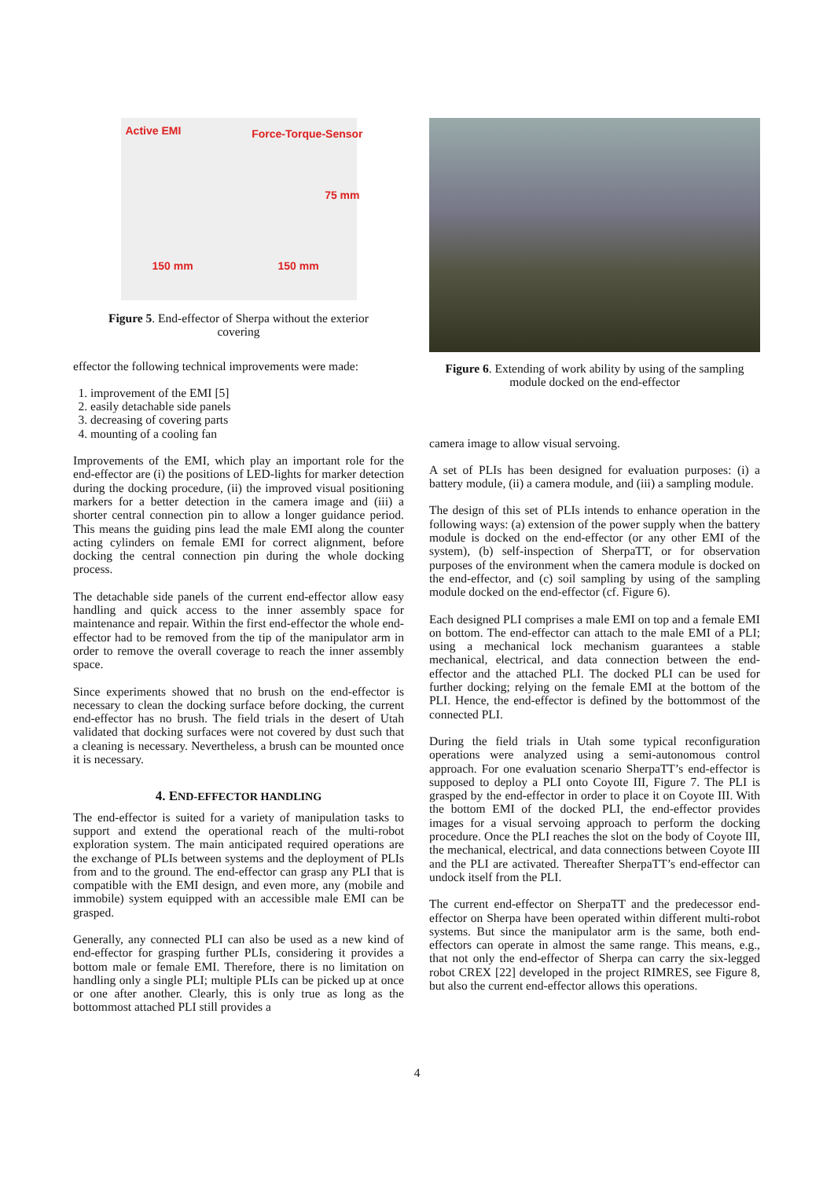Active EMI Force-Torque-Sensor
75 mm
150 mm 150 mm
Figure 5. End-effector of Sherpa without the exterior covering
effector the following technical improvements were made:
1. improvement of the EMI [5]
2. easily detachable side panels
3. decreasing of covering parts
4. mounting of a cooling fan
Improvements of the EMI, which play an important role for the end-effector are (i) the positions of LED-lights for marker detection during the docking procedure, (ii) the improved visual positioning markers for a better detection in the camera image and (iii) a shorter central connection pin to allow a longer guidance period. This means the guiding pins lead the male EMI along the counter acting cylinders on female EMI for correct alignment, before docking the central connection pin during the whole docking process.
The detachable side panels of the current end-effector allow easy handling and quick access to the inner assembly space for maintenance and repair. Within the first end-effector the whole end-effector had to be removed from the tip of the manipulator arm in order to remove the overall coverage to reach the inner assembly space.
Since experiments showed that no brush on the end-effector is necessary to clean the docking surface before docking, the current end-effector has no brush. The field trials in the desert of Utah validated that docking surfaces were not covered by dust such that a cleaning is necessary. Nevertheless, a brush can be mounted once it is necessary.
4. END-EFFECTOR HANDLING
The end-effector is suited for a variety of manipulation tasks to support and extend the operational reach of the multi-robot exploration system. The main anticipated required operations are the exchange of PLIs between systems and the deployment of PLIs from and to the ground. The end-effector can grasp any PLI that is compatible with the EMI design, and even more, any (mobile and immobile) system equipped with an accessible male EMI can be grasped.
Generally, any connected PLI can also be used as a new kind of end-effector for grasping further PLIs, considering it provides a bottom male or female EMI. Therefore, there is no limitation on handling only a single PLI; multiple PLIs can be picked up at once or one after another. Clearly, this is only true as long as the bottommost attached PLI still provides a
Figure 6. Extending of work ability by using of the sampling module docked on the end-effector
camera image to allow visual servoing.
A set of PLIs has been designed for evaluation purposes: (i) a battery module, (ii) a camera module, and (iii) a sampling module.
The design of this set of PLIs intends to enhance operation in the following ways: (a) extension of the power supply when the battery module is docked on the end-effector (or any other EMI of the system), (b) self-inspection of SherpaTT, or for observation purposes of the environment when the camera module is docked on the end-effector, and (c) soil sampling by using of the sampling module docked on the end-effector (cf. Figure 6).
Each designed PLI comprises a male EMI on top and a female EMI on bottom. The end-effector can attach to the male EMI of a PLI; using a mechanical lock mechanism guarantees a stable mechanical, electrical, and data connection between the end-effector and the attached PLI. The docked PLI can be used for further docking; relying on the female EMI at the bottom of the PLI. Hence, the end-effector is defined by the bottommost of the connected PLI.
During the field trials in Utah some typical reconfiguration operations were analyzed using a semi-autonomous control approach. For one evaluation scenario SherpaTT’s end-effector is supposed to deploy a PLI onto Coyote III, Figure 7. The PLI is grasped by the end-effector in order to place it on Coyote III. With the bottom EMI of the docked PLI, the end-effector provides images for a visual servoing approach to perform the docking procedure. Once the PLI reaches the slot on the body of Coyote III, the mechanical, electrical, and data connections between Coyote III and the PLI are activated. Thereafter SherpaTT’s end-effector can undock itself from the PLI.
The current end-effector on SherpaTT and the predecessor end-effector on Sherpa have been operated within different multi-robot systems. But since the manipulator arm is the same, both end-effectors can operate in almost the same range. This means, e.g., that not only the end-effector of Sherpa can carry the six-legged robot CREX [22] developed in the project RIMRES, see Figure 8, but also the current end-effector allows this operations.
4